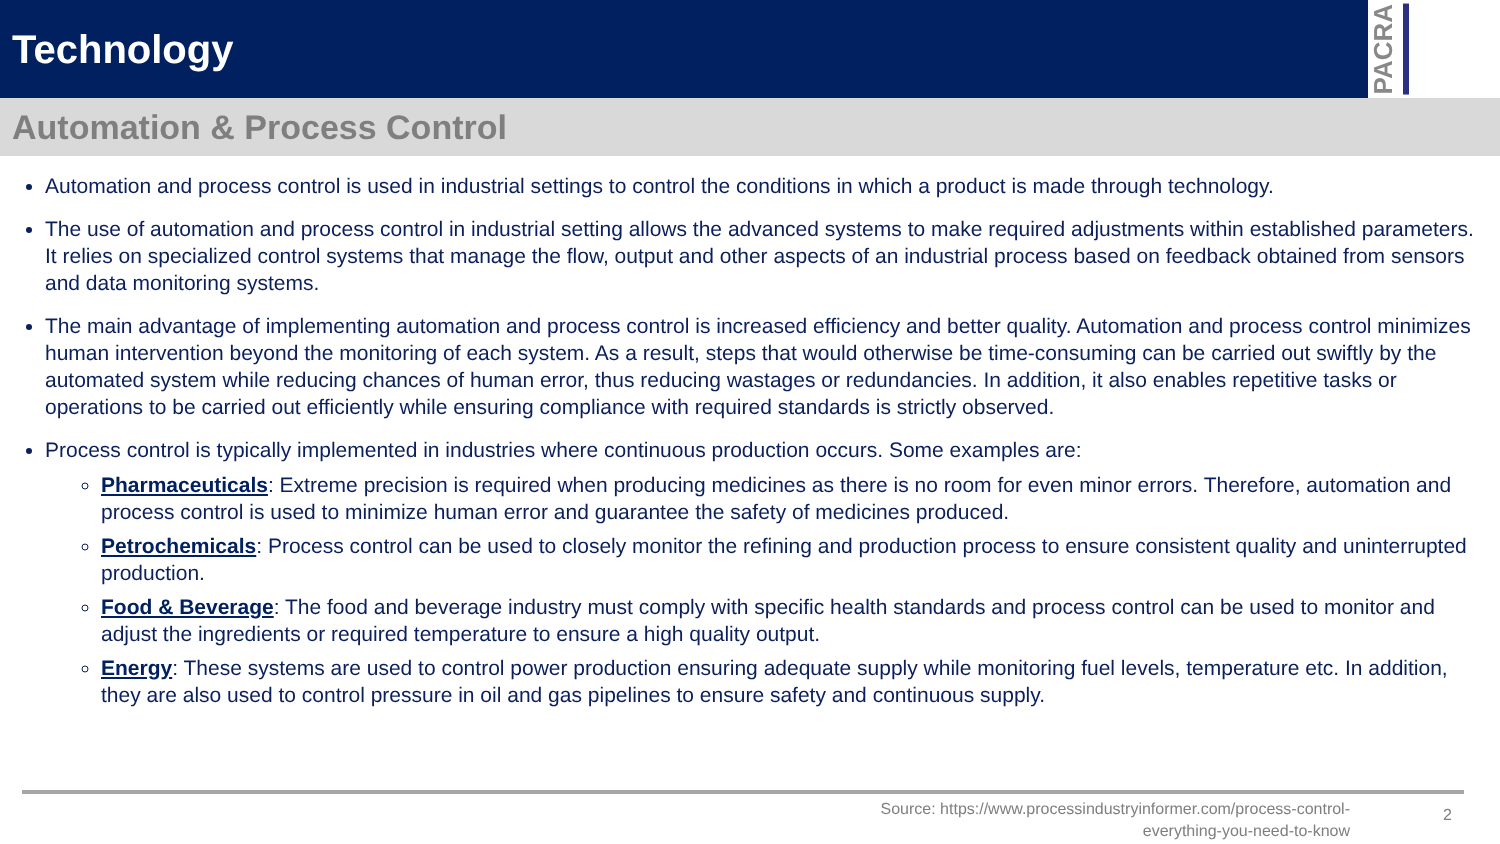Technology
PACRA
Automation & Process Control
Automation and process control is used in industrial settings to control the conditions in which a product is made through technology.
The use of automation and process control in industrial setting allows the advanced systems to make required adjustments within established parameters. It relies on specialized control systems that manage the flow, output and other aspects of an industrial process based on feedback obtained from sensors and data monitoring systems.
The main advantage of implementing automation and process control is increased efficiency and better quality. Automation and process control minimizes human intervention beyond the monitoring of each system. As a result, steps that would otherwise be time-consuming can be carried out swiftly by the automated system while reducing chances of human error, thus reducing wastages or redundancies. In addition, it also enables repetitive tasks or operations to be carried out efficiently while ensuring compliance with required standards is strictly observed.
Process control is typically implemented in industries where continuous production occurs. Some examples are:
Pharmaceuticals: Extreme precision is required when producing medicines as there is no room for even minor errors. Therefore, automation and process control is used to minimize human error and guarantee the safety of medicines produced.
Petrochemicals: Process control can be used to closely monitor the refining and production process to ensure consistent quality and uninterrupted production.
Food & Beverage: The food and beverage industry must comply with specific health standards and process control can be used to monitor and adjust the ingredients or required temperature to ensure a high quality output.
Energy: These systems are used to control power production ensuring adequate supply while monitoring fuel levels, temperature etc. In addition, they are also used to control pressure in oil and gas pipelines to ensure safety and continuous supply.
Source: https://www.processindustryinformer.com/process-control-everything-you-need-to-know
2